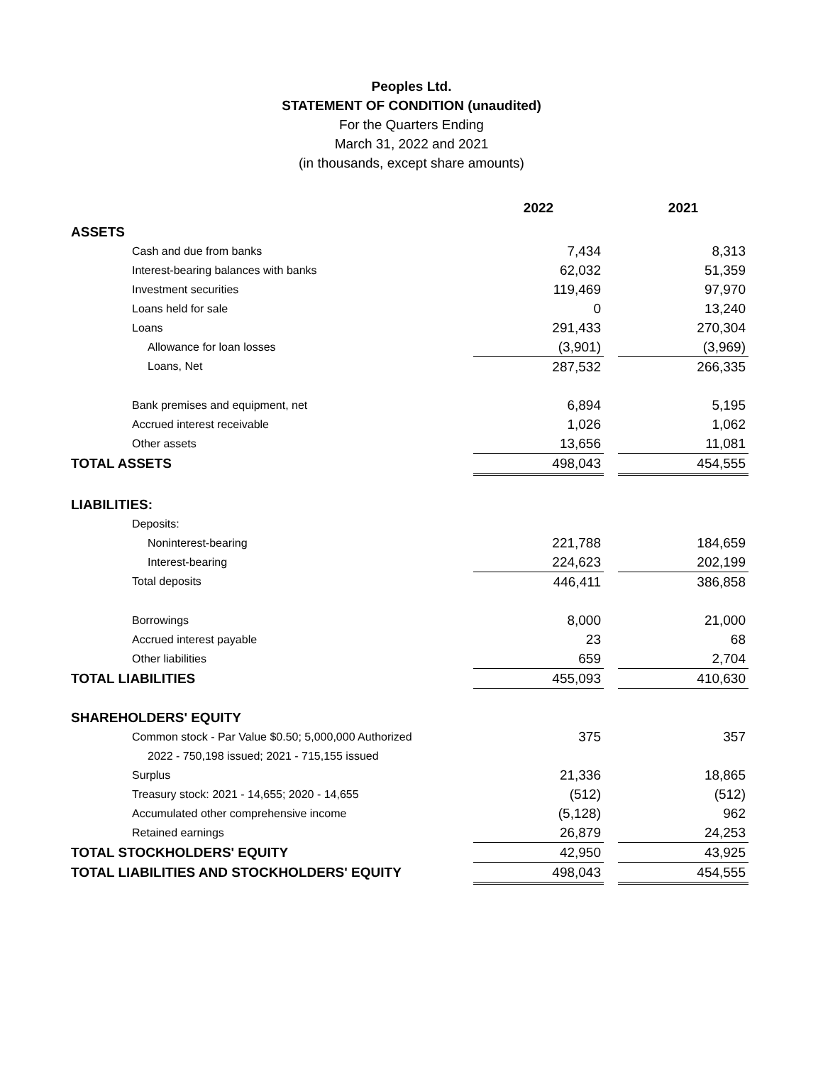Peoples Ltd.
STATEMENT OF CONDITION (unaudited)
For the Quarters Ending
March 31, 2022 and 2021
(in thousands, except share amounts)
| | 2022 | | 2021 |
| ASSETS | | | |
| Cash and due from banks | 7,434 | | 8,313 |
| Interest-bearing balances with banks | 62,032 | | 51,359 |
| Investment securities | 119,469 | | 97,970 |
| Loans held for sale | 0 | | 13,240 |
| Loans | 291,433 | | 270,304 |
| Allowance for loan losses | (3,901) | | (3,969) |
| Loans, Net | 287,532 | | 266,335 |
| Bank premises and equipment, net | 6,894 | | 5,195 |
| Accrued interest receivable | 1,026 | | 1,062 |
| Other assets | 13,656 | | 11,081 |
| TOTAL ASSETS | 498,043 | | 454,555 |
| LIABILITIES: | | | |
| Deposits: | | | |
| Noninterest-bearing | 221,788 | | 184,659 |
| Interest-bearing | 224,623 | | 202,199 |
| Total deposits | 446,411 | | 386,858 |
| Borrowings | 8,000 | | 21,000 |
| Accrued interest payable | 23 | | 68 |
| Other liabilities | 659 | | 2,704 |
| TOTAL LIABILITIES | 455,093 | | 410,630 |
| SHAREHOLDERS' EQUITY | | | |
| Common stock - Par Value $0.50; 5,000,000 Authorized | 375 | | 357 |
| 2022 - 750,198 issued; 2021 - 715,155 issued | | | |
| Surplus | 21,336 | | 18,865 |
| Treasury stock: 2021 - 14,655; 2020 - 14,655 | (512) | | (512) |
| Accumulated other comprehensive income | (5,128) | | 962 |
| Retained earnings | 26,879 | | 24,253 |
| TOTAL STOCKHOLDERS' EQUITY | 42,950 | | 43,925 |
| TOTAL LIABILITIES AND STOCKHOLDERS' EQUITY | 498,043 | | 454,555 |